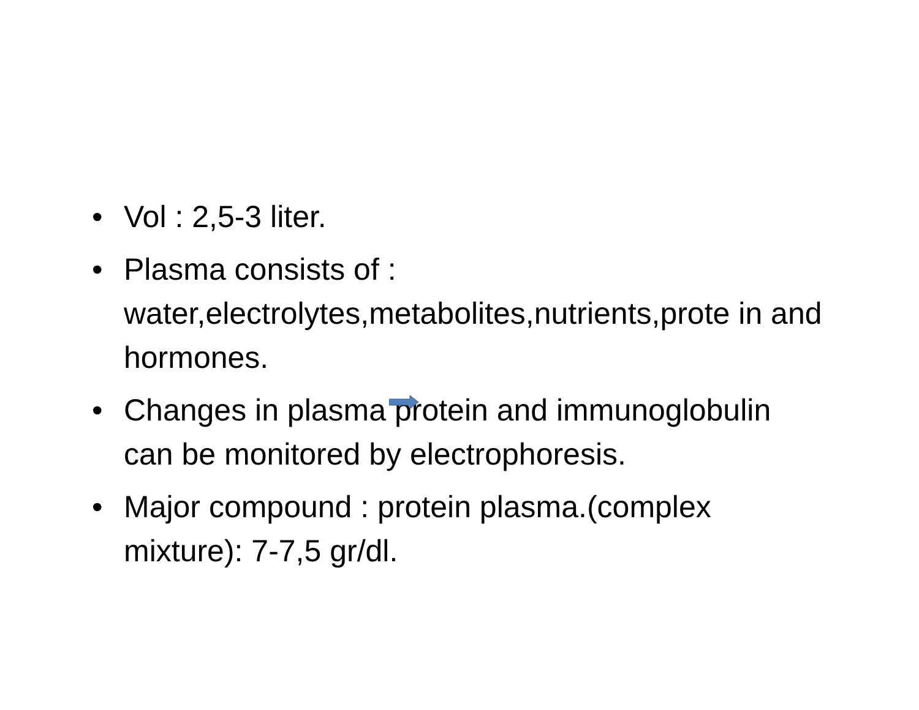• Vol : 2,5-3 liter.
• Plasma consists of : water,electrolytes,metabolites,nutrients,prote in and hormones.
• Changes in plasma protein and immunoglobulin can be monitored by electrophoresis.
• Major compound : protein plasma.(complex mixture): 7-7,5 gr/dl.